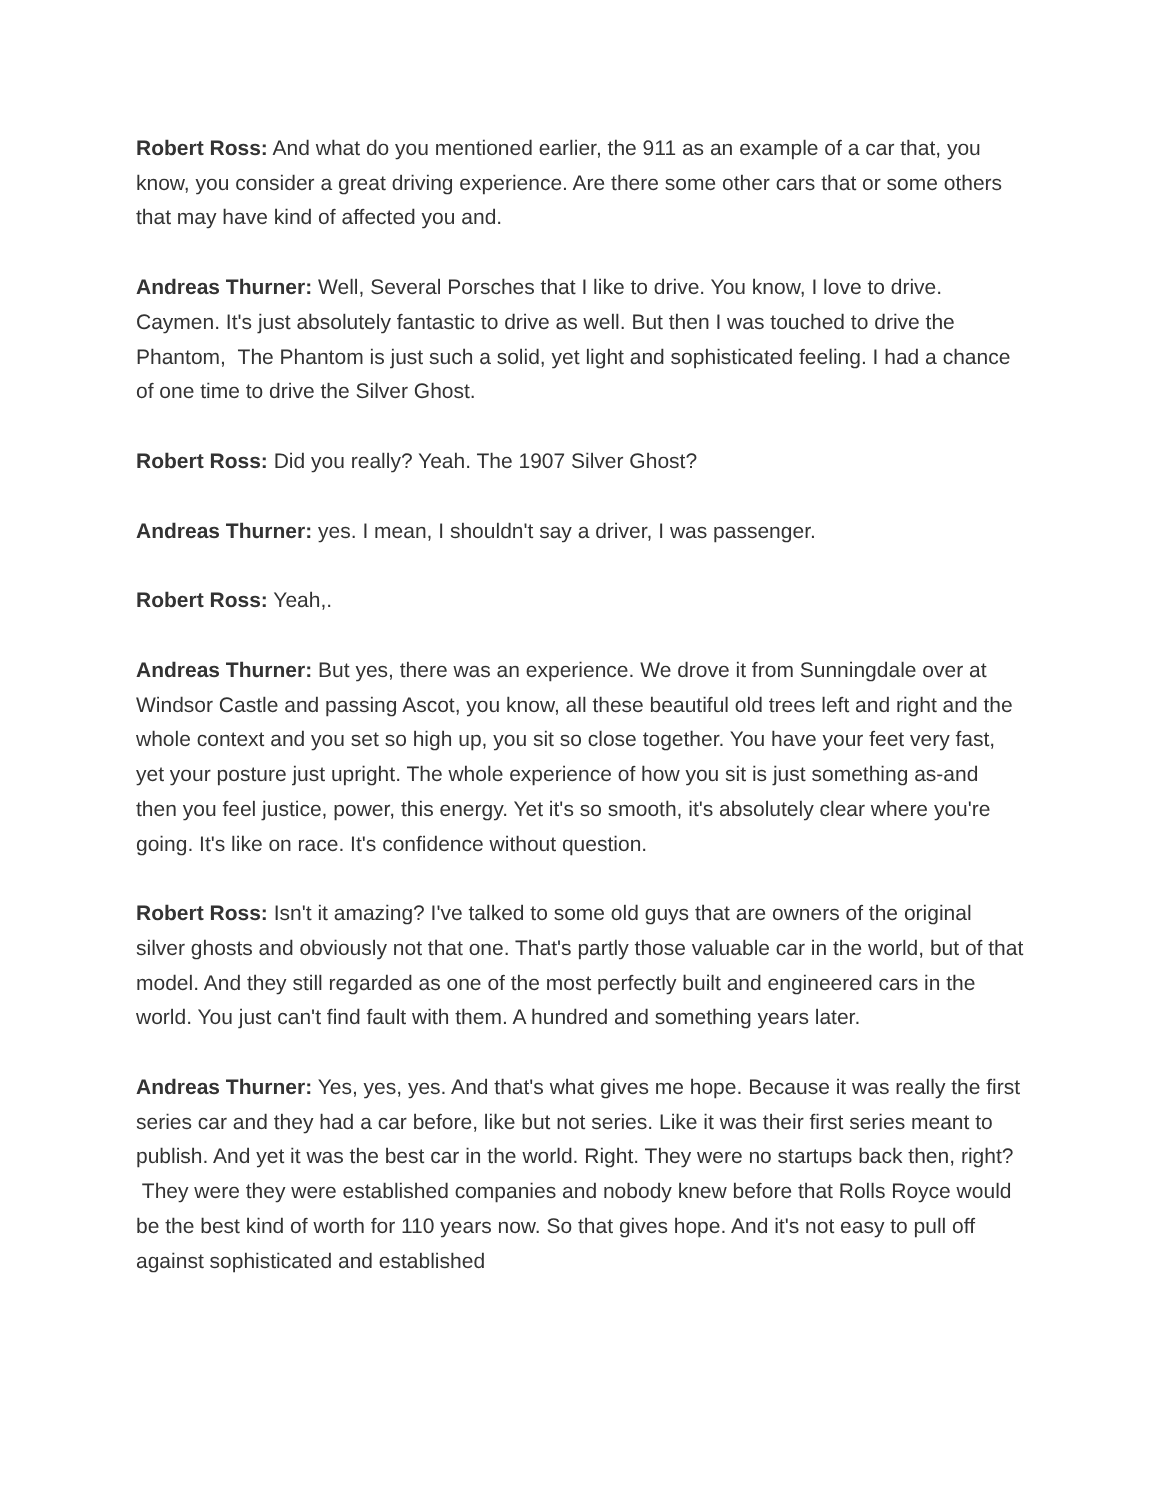Robert Ross: And what do you mentioned earlier, the 911 as an example of a car that, you know, you consider a great driving experience. Are there some other cars that or some others that may have kind of affected you and.
Andreas Thurner: Well, Several Porsches that I like to drive. You know, I love to drive. Caymen. It's just absolutely fantastic to drive as well. But then I was touched to drive the Phantom, The Phantom is just such a solid, yet light and sophisticated feeling. I had a chance of one time to drive the Silver Ghost.
Robert Ross: Did you really? Yeah. The 1907 Silver Ghost?
Andreas Thurner: yes. I mean, I shouldn't say a driver, I was passenger.
Robert Ross: Yeah,.
Andreas Thurner: But yes, there was an experience. We drove it from Sunningdale over at Windsor Castle and passing Ascot, you know, all these beautiful old trees left and right and the whole context and you set so high up, you sit so close together. You have your feet very fast, yet your posture just upright. The whole experience of how you sit is just something as-and then you feel justice, power, this energy. Yet it's so smooth, it's absolutely clear where you're going. It's like on race. It's confidence without question.
Robert Ross: Isn't it amazing? I've talked to some old guys that are owners of the original silver ghosts and obviously not that one. That's partly those valuable car in the world, but of that model. And they still regarded as one of the most perfectly built and engineered cars in the world. You just can't find fault with them. A hundred and something years later.
Andreas Thurner: Yes, yes, yes. And that's what gives me hope. Because it was really the first series car and they had a car before, like but not series. Like it was their first series meant to publish. And yet it was the best car in the world. Right. They were no startups back then, right? They were they were established companies and nobody knew before that Rolls Royce would be the best kind of worth for 110 years now. So that gives hope. And it's not easy to pull off against sophisticated and established